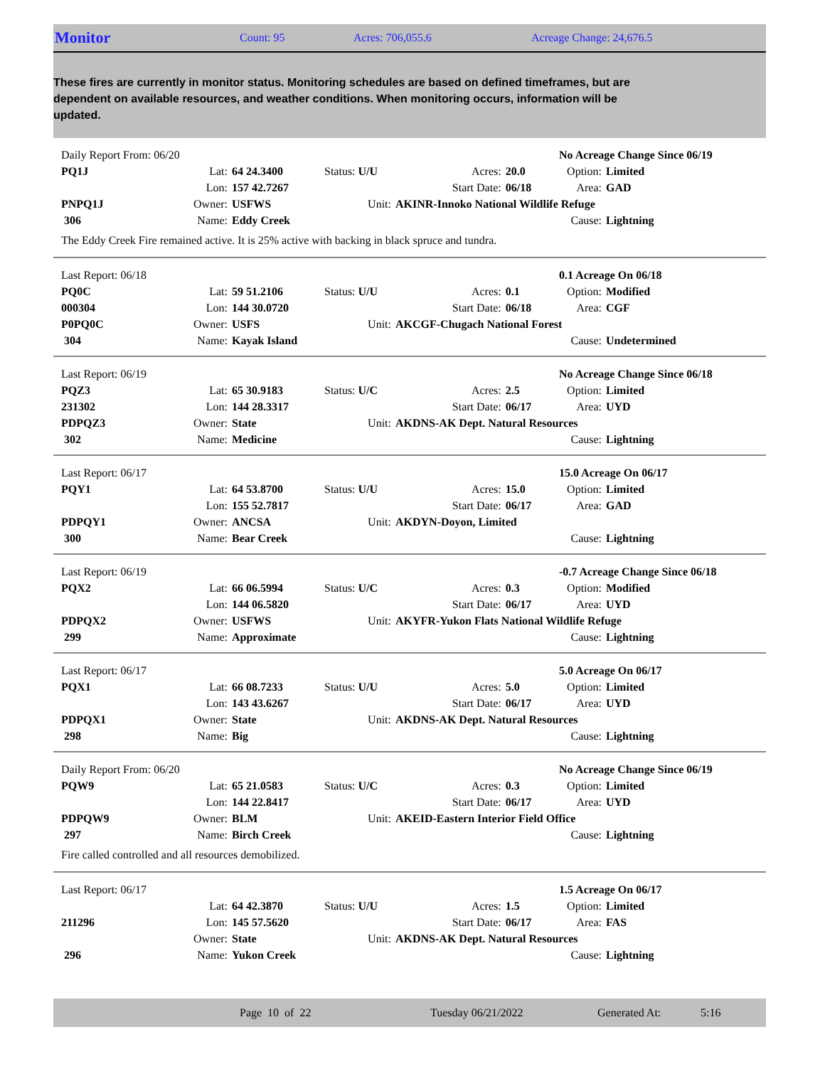Monitor Count: 95 Acres: 706,055.6 Acreage Change: 24,676.5
These fires are currently in monitor status. Monitoring schedules are based on defined timeframes, but are dependent on available resources, and weather conditions. When monitoring occurs, information will be updated.
| Daily Report From: 06/20 | | | | | | No Acreage Change Since 06/19 | |
| PQ1J | Lat: | 64 24.3400 | Status: U/U | Acres: | 20.0 | Option: | Limited |
| | Lon: | 157 42.7267 | | Start Date: | 06/18 | Area: | GAD |
| PNPQ1J | Owner: | USFWS | Unit: | AKINR-Innoko National Wildlife Refuge | | | |
| 306 | Name: | Eddy Creek | | | | Cause: | Lightning |
The Eddy Creek Fire remained active. It is 25% active with backing in black spruce and tundra.
| Last Report: 06/18 | | | | | | 0.1 Acreage On 06/18 | |
| PQ0C | Lat: | 59 51.2106 | Status: U/U | Acres: | 0.1 | Option: | Modified |
| 000304 | Lon: | 144 30.0720 | | Start Date: | 06/18 | Area: | CGF |
| P0PQ0C | Owner: | USFS | Unit: | AKCGF-Chugach National Forest | | | |
| 304 | Name: | Kayak Island | | | | Cause: | Undetermined |
| Last Report: 06/19 | | | | | | No Acreage Change Since 06/18 | |
| PQZ3 | Lat: | 65 30.9183 | Status: U/C | Acres: | 2.5 | Option: | Limited |
| 231302 | Lon: | 144 28.3317 | | Start Date: | 06/17 | Area: | UYD |
| PDPQZ3 | Owner: | State | Unit: | AKDNS-AK Dept. Natural Resources | | | |
| 302 | Name: | Medicine | | | | Cause: | Lightning |
| Last Report: 06/17 | | | | | | 15.0 Acreage On 06/17 | |
| PQY1 | Lat: | 64 53.8700 | Status: U/U | Acres: | 15.0 | Option: | Limited |
| | Lon: | 155 52.7817 | | Start Date: | 06/17 | Area: | GAD |
| PDPQY1 | Owner: | ANCSA | Unit: | AKDYN-Doyon, Limited | | | |
| 300 | Name: | Bear Creek | | | | Cause: | Lightning |
| Last Report: 06/19 | | | | | | -0.7 Acreage Change Since 06/18 | |
| PQX2 | Lat: | 66 06.5994 | Status: U/C | Acres: | 0.3 | Option: | Modified |
| | Lon: | 144 06.5820 | | Start Date: | 06/17 | Area: | UYD |
| PDPQX2 | Owner: | USFWS | Unit: | AKYFR-Yukon Flats National Wildlife Refuge | | | |
| 299 | Name: | Approximate | | | | Cause: | Lightning |
| Last Report: 06/17 | | | | | | 5.0 Acreage On 06/17 | |
| PQX1 | Lat: | 66 08.7233 | Status: U/U | Acres: | 5.0 | Option: | Limited |
| | Lon: | 143 43.6267 | | Start Date: | 06/17 | Area: | UYD |
| PDPQX1 | Owner: | State | Unit: | AKDNS-AK Dept. Natural Resources | | | |
| 298 | Name: | Big | | | | Cause: | Lightning |
| Daily Report From: 06/20 | | | | | | No Acreage Change Since 06/19 | |
| PQW9 | Lat: | 65 21.0583 | Status: U/C | Acres: | 0.3 | Option: | Limited |
| | Lon: | 144 22.8417 | | Start Date: | 06/17 | Area: | UYD |
| PDPQW9 | Owner: | BLM | Unit: | AKEID-Eastern Interior Field Office | | | |
| 297 | Name: | Birch Creek | | | | Cause: | Lightning |
Fire called controlled and all resources demobilized.
| Last Report: 06/17 | | | | | | 1.5 Acreage On 06/17 | |
| | Lat: | 64 42.3870 | Status: U/U | Acres: | 1.5 | Option: | Limited |
| 211296 | Lon: | 145 57.5620 | | Start Date: | 06/17 | Area: | FAS |
| | Owner: | State | Unit: | AKDNS-AK Dept. Natural Resources | | | |
| 296 | Name: | Yukon Creek | | | | Cause: | Lightning |
Page 10 of 22 Tuesday 06/21/2022 Generated At: 5:16